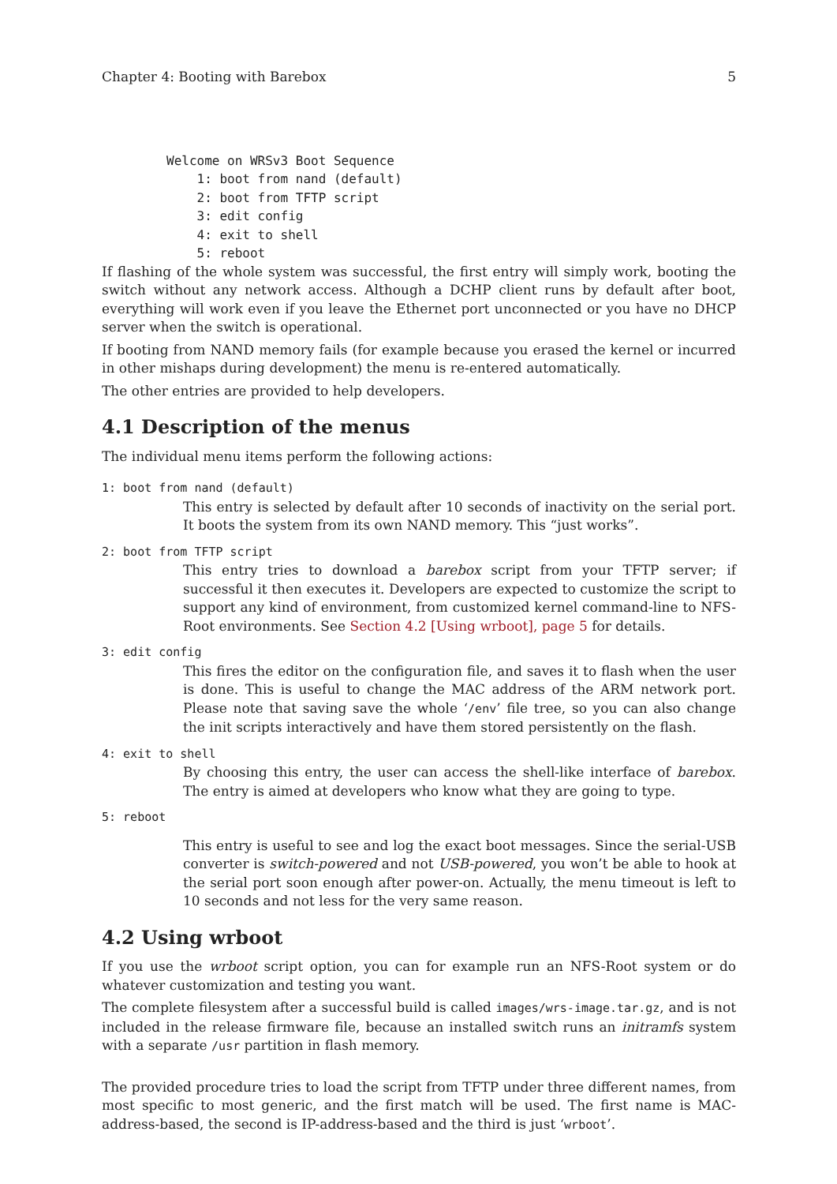Chapter 4: Booting with Barebox 5
Welcome on WRSv3 Boot Sequence
    1: boot from nand (default)
    2: boot from TFTP script
    3: edit config
    4: exit to shell
    5: reboot
If flashing of the whole system was successful, the first entry will simply work, booting the switch without any network access. Although a DCHP client runs by default after boot, everything will work even if you leave the Ethernet port unconnected or you have no DHCP server when the switch is operational.
If booting from NAND memory fails (for example because you erased the kernel or incurred in other mishaps during development) the menu is re-entered automatically.
The other entries are provided to help developers.
4.1 Description of the menus
The individual menu items perform the following actions:
1: boot from nand (default)
This entry is selected by default after 10 seconds of inactivity on the serial port. It boots the system from its own NAND memory. This “just works”.
2: boot from TFTP script
This entry tries to download a barebox script from your TFTP server; if successful it then executes it. Developers are expected to customize the script to support any kind of environment, from customized kernel command-line to NFS-Root environments. See Section 4.2 [Using wrboot], page 5 for details.
3: edit config
This fires the editor on the configuration file, and saves it to flash when the user is done. This is useful to change the MAC address of the ARM network port. Please note that saving save the whole ‘/env’ file tree, so you can also change the init scripts interactively and have them stored persistently on the flash.
4: exit to shell
By choosing this entry, the user can access the shell-like interface of barebox. The entry is aimed at developers who know what they are going to type.
5: reboot
This entry is useful to see and log the exact boot messages. Since the serial-USB converter is switch-powered and not USB-powered, you won’t be able to hook at the serial port soon enough after power-on. Actually, the menu timeout is left to 10 seconds and not less for the very same reason.
4.2 Using wrboot
If you use the wrboot script option, you can for example run an NFS-Root system or do whatever customization and testing you want.
The complete filesystem after a successful build is called images/wrs-image.tar.gz, and is not included in the release firmware file, because an installed switch runs an initramfs system with a separate /usr partition in flash memory.
The provided procedure tries to load the script from TFTP under three different names, from most specific to most generic, and the first match will be used. The first name is MAC-address-based, the second is IP-address-based and the third is just ‘wrboot’.